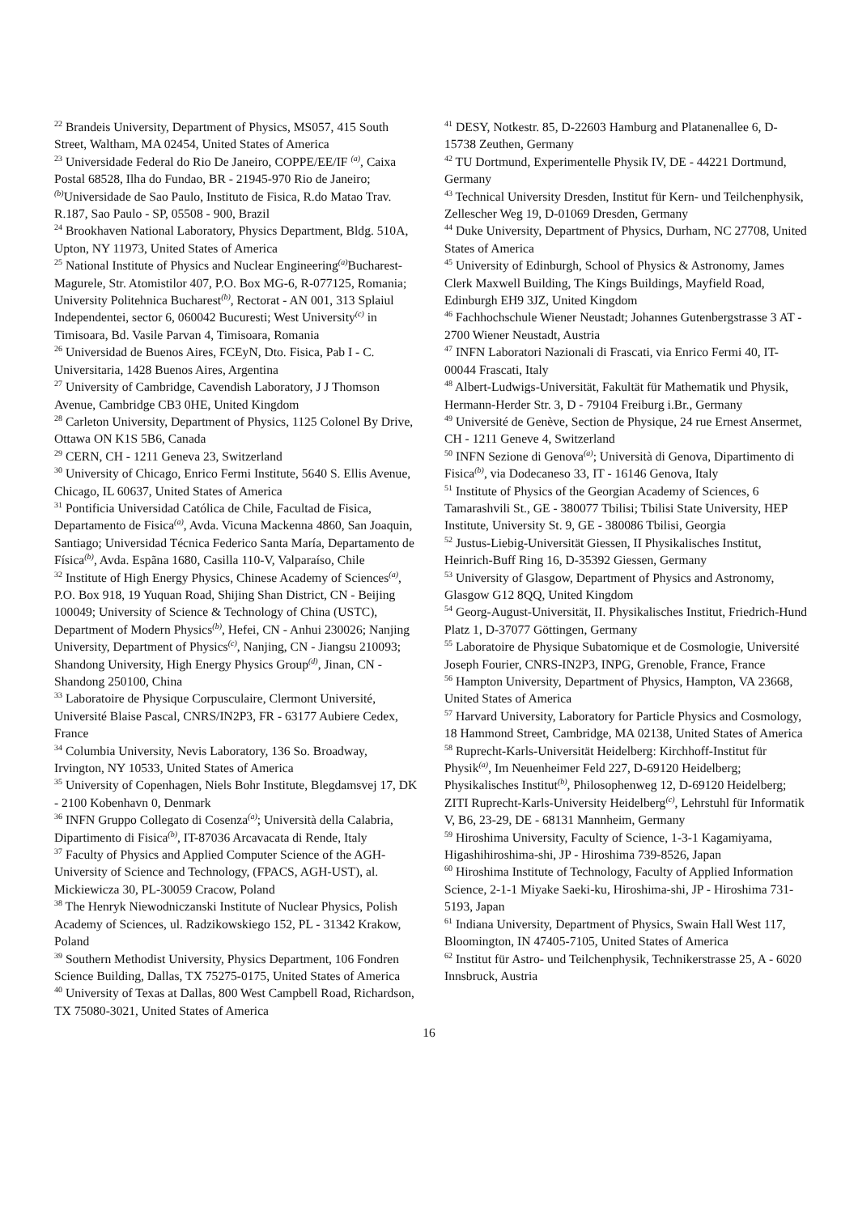<sup>22</sup> Brandeis University, Department of Physics, MS057, 415 South Street, Waltham, MA 02454, United States of America
<sup>23</sup> Universidade Federal do Rio De Janeiro, COPPE/EE/IF <sup>(a)</sup>, Caixa Postal 68528, Ilha do Fundao, BR - 21945-970 Rio de Janeiro; <sup>(b)</sup>Universidade de Sao Paulo, Instituto de Fisica, R.do Matao Trav. R.187, Sao Paulo - SP, 05508 - 900, Brazil
<sup>24</sup> Brookhaven National Laboratory, Physics Department, Bldg. 510A, Upton, NY 11973, United States of America
<sup>25</sup> National Institute of Physics and Nuclear Engineering<sup>(a)</sup>Bucharest-Magurele, Str. Atomistilor 407, P.O. Box MG-6, R-077125, Romania; University Politehnica Bucharest<sup>(b)</sup>, Rectorat - AN 001, 313 Splaiul Independentei, sector 6, 060042 Bucuresti; West University<sup>(c)</sup> in Timisoara, Bd. Vasile Parvan 4, Timisoara, Romania
<sup>26</sup> Universidad de Buenos Aires, FCEyN, Dto. Fisica, Pab I - C. Universitaria, 1428 Buenos Aires, Argentina
<sup>27</sup> University of Cambridge, Cavendish Laboratory, J J Thomson Avenue, Cambridge CB3 0HE, United Kingdom
<sup>28</sup> Carleton University, Department of Physics, 1125 Colonel By Drive, Ottawa ON K1S 5B6, Canada
<sup>29</sup> CERN, CH - 1211 Geneva 23, Switzerland
<sup>30</sup> University of Chicago, Enrico Fermi Institute, 5640 S. Ellis Avenue, Chicago, IL 60637, United States of America
<sup>31</sup> Pontificia Universidad Católica de Chile, Facultad de Fisica, Departamento de Fisica<sup>(a)</sup>, Avda. Vicuna Mackenna 4860, San Joaquin, Santiago; Universidad Técnica Federico Santa María, Departamento de Física<sup>(b)</sup>, Avda. Espãna 1680, Casilla 110-V, Valparaíso, Chile
<sup>32</sup> Institute of High Energy Physics, Chinese Academy of Sciences<sup>(a)</sup>, P.O. Box 918, 19 Yuquan Road, Shijing Shan District, CN - Beijing 100049; University of Science & Technology of China (USTC), Department of Modern Physics<sup>(b)</sup>, Hefei, CN - Anhui 230026; Nanjing University, Department of Physics<sup>(c)</sup>, Nanjing, CN - Jiangsu 210093; Shandong University, High Energy Physics Group<sup>(d)</sup>, Jinan, CN - Shandong 250100, China
<sup>33</sup> Laboratoire de Physique Corpusculaire, Clermont Université, Université Blaise Pascal, CNRS/IN2P3, FR - 63177 Aubiere Cedex, France
<sup>34</sup> Columbia University, Nevis Laboratory, 136 So. Broadway, Irvington, NY 10533, United States of America
<sup>35</sup> University of Copenhagen, Niels Bohr Institute, Blegdamsvej 17, DK - 2100 Kobenhavn 0, Denmark
<sup>36</sup> INFN Gruppo Collegato di Cosenza<sup>(a)</sup>; Università della Calabria, Dipartimento di Fisica<sup>(b)</sup>, IT-87036 Arcavacata di Rende, Italy
<sup>37</sup> Faculty of Physics and Applied Computer Science of the AGH-University of Science and Technology, (FPACS, AGH-UST), al. Mickiewicza 30, PL-30059 Cracow, Poland
<sup>38</sup> The Henryk Niewodniczanski Institute of Nuclear Physics, Polish Academy of Sciences, ul. Radzikowskiego 152, PL - 31342 Krakow, Poland
<sup>39</sup> Southern Methodist University, Physics Department, 106 Fondren Science Building, Dallas, TX 75275-0175, United States of America
<sup>40</sup> University of Texas at Dallas, 800 West Campbell Road, Richardson, TX 75080-3021, United States of America
<sup>41</sup> DESY, Notkestr. 85, D-22603 Hamburg and Platanenallee 6, D-15738 Zeuthen, Germany
<sup>42</sup> TU Dortmund, Experimentelle Physik IV, DE - 44221 Dortmund, Germany
<sup>43</sup> Technical University Dresden, Institut für Kern- und Teilchenphysik, Zellescher Weg 19, D-01069 Dresden, Germany
<sup>44</sup> Duke University, Department of Physics, Durham, NC 27708, United States of America
<sup>45</sup> University of Edinburgh, School of Physics & Astronomy, James Clerk Maxwell Building, The Kings Buildings, Mayfield Road, Edinburgh EH9 3JZ, United Kingdom
<sup>46</sup> Fachhochschule Wiener Neustadt; Johannes Gutenbergstrasse 3 AT - 2700 Wiener Neustadt, Austria
<sup>47</sup> INFN Laboratori Nazionali di Frascati, via Enrico Fermi 40, IT-00044 Frascati, Italy
<sup>48</sup> Albert-Ludwigs-Universität, Fakultät für Mathematik und Physik, Hermann-Herder Str. 3, D - 79104 Freiburg i.Br., Germany
<sup>49</sup> Université de Genève, Section de Physique, 24 rue Ernest Ansermet, CH - 1211 Geneve 4, Switzerland
<sup>50</sup> INFN Sezione di Genova<sup>(a)</sup>; Università di Genova, Dipartimento di Fisica<sup>(b)</sup>, via Dodecaneso 33, IT - 16146 Genova, Italy
<sup>51</sup> Institute of Physics of the Georgian Academy of Sciences, 6 Tamarashvili St., GE - 380077 Tbilisi; Tbilisi State University, HEP Institute, University St. 9, GE - 380086 Tbilisi, Georgia
<sup>52</sup> Justus-Liebig-Universität Giessen, II Physikalisches Institut, Heinrich-Buff Ring 16, D-35392 Giessen, Germany
<sup>53</sup> University of Glasgow, Department of Physics and Astronomy, Glasgow G12 8QQ, United Kingdom
<sup>54</sup> Georg-August-Universität, II. Physikalisches Institut, Friedrich-Hund Platz 1, D-37077 Göttingen, Germany
<sup>55</sup> Laboratoire de Physique Subatomique et de Cosmologie, Université Joseph Fourier, CNRS-IN2P3, INPG, Grenoble, France, France
<sup>56</sup> Hampton University, Department of Physics, Hampton, VA 23668, United States of America
<sup>57</sup> Harvard University, Laboratory for Particle Physics and Cosmology, 18 Hammond Street, Cambridge, MA 02138, United States of America
<sup>58</sup> Ruprecht-Karls-Universität Heidelberg: Kirchhoff-Institut für Physik<sup>(a)</sup>, Im Neuenheimer Feld 227, D-69120 Heidelberg; Physikalisches Institut<sup>(b)</sup>, Philosophenweg 12, D-69120 Heidelberg; ZITI Ruprecht-Karls-University Heidelberg<sup>(c)</sup>, Lehrstuhl für Informatik V, B6, 23-29, DE - 68131 Mannheim, Germany
<sup>59</sup> Hiroshima University, Faculty of Science, 1-3-1 Kagamiyama, Higashihiroshima-shi, JP - Hiroshima 739-8526, Japan
<sup>60</sup> Hiroshima Institute of Technology, Faculty of Applied Information Science, 2-1-1 Miyake Saeki-ku, Hiroshima-shi, JP - Hiroshima 731-5193, Japan
<sup>61</sup> Indiana University, Department of Physics, Swain Hall West 117, Bloomington, IN 47405-7105, United States of America
<sup>62</sup> Institut für Astro- und Teilchenphysik, Technikerstrasse 25, A - 6020 Innsbruck, Austria
16